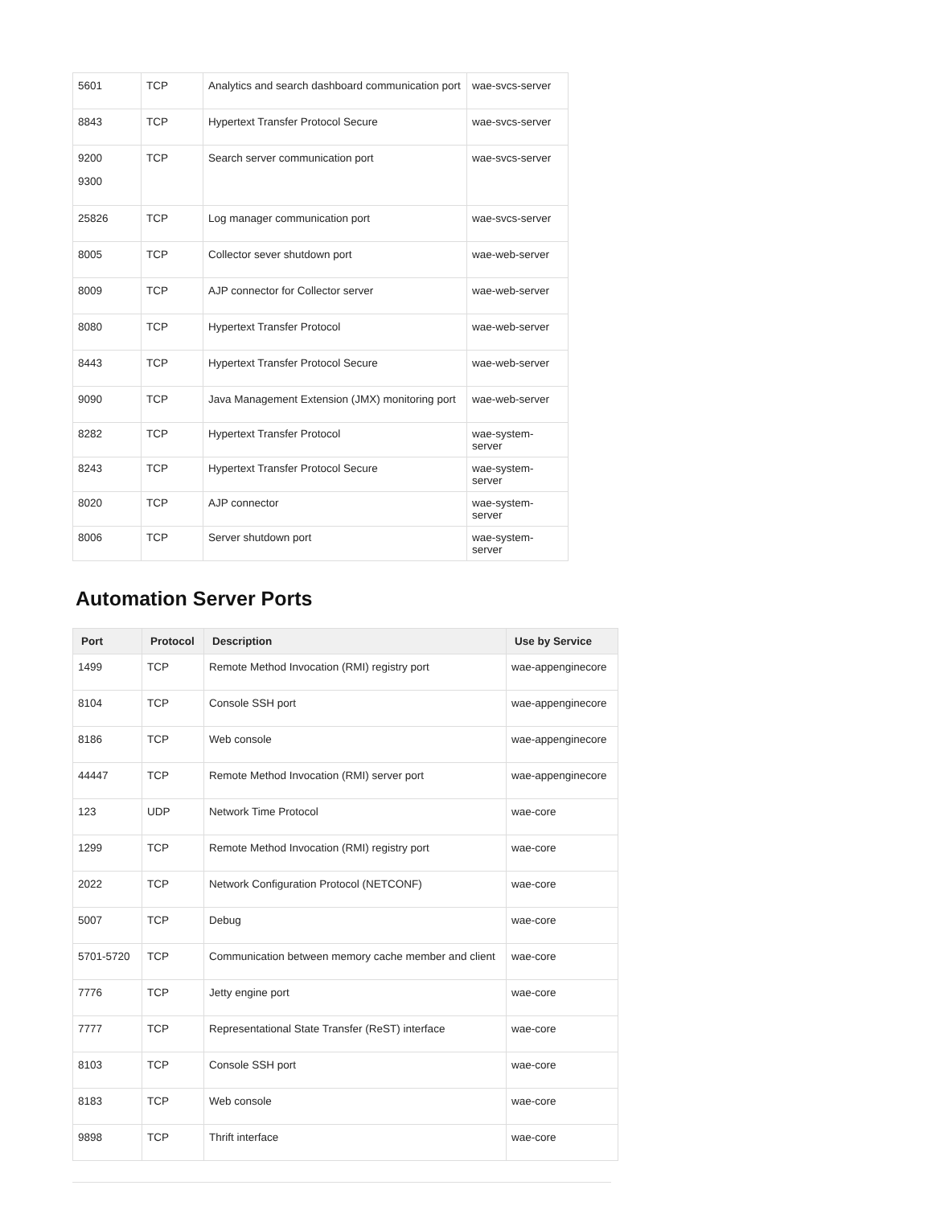| 5601 | TCP | Analytics and search dashboard communication port | wae-svcs-server |
| 8843 | TCP | Hypertext Transfer Protocol Secure | wae-svcs-server |
| 9200 9300 | TCP | Search server communication port | wae-svcs-server |
| 25826 | TCP | Log manager communication port | wae-svcs-server |
| 8005 | TCP | Collector sever shutdown port | wae-web-server |
| 8009 | TCP | AJP connector for Collector server | wae-web-server |
| 8080 | TCP | Hypertext Transfer Protocol | wae-web-server |
| 8443 | TCP | Hypertext Transfer Protocol Secure | wae-web-server |
| 9090 | TCP | Java Management Extension (JMX) monitoring port | wae-web-server |
| 8282 | TCP | Hypertext Transfer Protocol | wae-system-server |
| 8243 | TCP | Hypertext Transfer Protocol Secure | wae-system-server |
| 8020 | TCP | AJP connector | wae-system-server |
| 8006 | TCP | Server shutdown port | wae-system-server |
Automation Server Ports
| Port | Protocol | Description | Use by Service |
| --- | --- | --- | --- |
| 1499 | TCP | Remote Method Invocation (RMI) registry port | wae-appenginecore |
| 8104 | TCP | Console SSH port | wae-appenginecore |
| 8186 | TCP | Web console | wae-appenginecore |
| 44447 | TCP | Remote Method Invocation (RMI) server port | wae-appenginecore |
| 123 | UDP | Network Time Protocol | wae-core |
| 1299 | TCP | Remote Method Invocation (RMI) registry port | wae-core |
| 2022 | TCP | Network Configuration Protocol (NETCONF) | wae-core |
| 5007 | TCP | Debug | wae-core |
| 5701-5720 | TCP | Communication between memory cache member and client | wae-core |
| 7776 | TCP | Jetty engine port | wae-core |
| 7777 | TCP | Representational State Transfer (ReST) interface | wae-core |
| 8103 | TCP | Console SSH port | wae-core |
| 8183 | TCP | Web console | wae-core |
| 9898 | TCP | Thrift interface | wae-core |